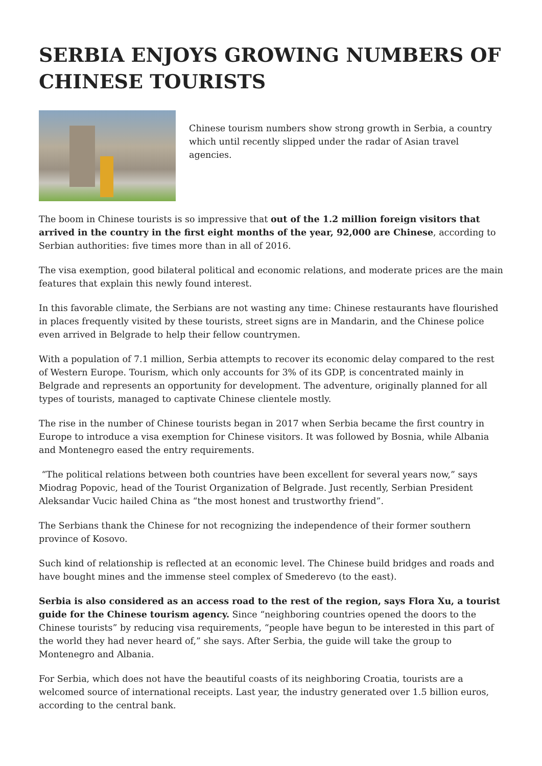SERBIA ENJOYS GROWING NUMBERS OF CHINESE TOURISTS
Chinese tourism numbers show strong growth in Serbia, a country which until recently slipped under the radar of Asian travel agencies.
The boom in Chinese tourists is so impressive that out of the 1.2 million foreign visitors that arrived in the country in the first eight months of the year, 92,000 are Chinese, according to Serbian authorities: five times more than in all of 2016.
The visa exemption, good bilateral political and economic relations, and moderate prices are the main features that explain this newly found interest.
In this favorable climate, the Serbians are not wasting any time: Chinese restaurants have flourished in places frequently visited by these tourists, street signs are in Mandarin, and the Chinese police even arrived in Belgrade to help their fellow countrymen.
With a population of 7.1 million, Serbia attempts to recover its economic delay compared to the rest of Western Europe. Tourism, which only accounts for 3% of its GDP, is concentrated mainly in Belgrade and represents an opportunity for development. The adventure, originally planned for all types of tourists, managed to captivate Chinese clientele mostly.
The rise in the number of Chinese tourists began in 2017 when Serbia became the first country in Europe to introduce a visa exemption for Chinese visitors. It was followed by Bosnia, while Albania and Montenegro eased the entry requirements.
“The political relations between both countries have been excellent for several years now,” says Miodrag Popovic, head of the Tourist Organization of Belgrade. Just recently, Serbian President Aleksandar Vucic hailed China as “the most honest and trustworthy friend”.
The Serbians thank the Chinese for not recognizing the independence of their former southern province of Kosovo.
Such kind of relationship is reflected at an economic level. The Chinese build bridges and roads and have bought mines and the immense steel complex of Smederevo (to the east).
Serbia is also considered as an access road to the rest of the region, says Flora Xu, a tourist guide for the Chinese tourism agency. Since “neighboring countries opened the doors to the Chinese tourists” by reducing visa requirements, “people have begun to be interested in this part of the world they had never heard of,” she says. After Serbia, the guide will take the group to Montenegro and Albania.
For Serbia, which does not have the beautiful coasts of its neighboring Croatia, tourists are a welcomed source of international receipts. Last year, the industry generated over 1.5 billion euros, according to the central bank.